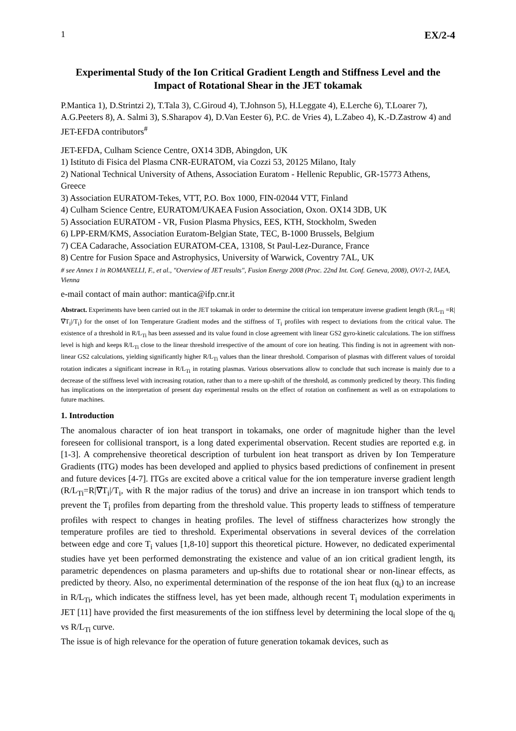1 EX/2-4
Experimental Study of the Ion Critical Gradient Length and Stiffness Level and the Impact of Rotational Shear in the JET tokamak
P.Mantica 1), D.Strintzi 2), T.Tala 3), C.Giroud 4), T.Johnson 5), H.Leggate 4), E.Lerche 6), T.Loarer 7), A.G.Peeters 8), A. Salmi 3), S.Sharapov 4), D.Van Eester 6), P.C. de Vries 4), L.Zabeo 4), K.-D.Zastrow 4) and JET-EFDA contributors<sup>#</sup>
JET-EFDA, Culham Science Centre, OX14 3DB, Abingdon, UK
1) Istituto di Fisica del Plasma CNR-EURATOM, via Cozzi 53, 20125 Milano, Italy
2) National Technical University of Athens, Association Euratom - Hellenic Republic, GR-15773 Athens, Greece
3) Association EURATOM-Tekes, VTT, P.O. Box 1000, FIN-02044 VTT, Finland
4) Culham Science Centre, EURATOM/UKAEA Fusion Association, Oxon. OX14 3DB, UK
5) Association EURATOM - VR, Fusion Plasma Physics, EES, KTH, Stockholm, Sweden
6) LPP-ERM/KMS, Association Euratom-Belgian State, TEC, B-1000 Brussels, Belgium
7) CEA Cadarache, Association EURATOM-CEA, 13108, St Paul-Lez-Durance, France
8) Centre for Fusion Space and Astrophysics, University of Warwick, Coventry 7AL, UK
# see Annex 1 in ROMANELLI, F., et al., "Overview of JET results", Fusion Energy 2008 (Proc. 22nd Int. Conf. Geneva, 2008), OV/1-2, IAEA, Vienna
e-mail contact of main author: mantica@ifp.cnr.it
Abstract. Experiments have been carried out in the JET tokamak in order to determine the critical ion temperature inverse gradient length (R/L<sub>Ti</sub> =R|∇T<sub>i</sub>|/T<sub>i</sub>) for the onset of Ion Temperature Gradient modes and the stiffness of T<sub>i</sub> profiles with respect to deviations from the critical value. The existence of a threshold in R/L<sub>Ti</sub> has been assessed and its value found in close agreement with linear GS2 gyro-kinetic calculations. The ion stiffness level is high and keeps R/L<sub>Ti</sub> close to the linear threshold irrespective of the amount of core ion heating. This finding is not in agreement with non-linear GS2 calculations, yielding significantly higher R/L<sub>Ti</sub> values than the linear threshold. Comparison of plasmas with different values of toroidal rotation indicates a significant increase in R/L<sub>Ti</sub> in rotating plasmas. Various observations allow to conclude that such increase is mainly due to a decrease of the stiffness level with increasing rotation, rather than to a mere up-shift of the threshold, as commonly predicted by theory. This finding has implications on the interpretation of present day experimental results on the effect of rotation on confinement as well as on extrapolations to future machines.
1. Introduction
The anomalous character of ion heat transport in tokamaks, one order of magnitude higher than the level foreseen for collisional transport, is a long dated experimental observation. Recent studies are reported e.g. in [1-3]. A comprehensive theoretical description of turbulent ion heat transport as driven by Ion Temperature Gradients (ITG) modes has been developed and applied to physics based predictions of confinement in present and future devices [4-7]. ITGs are excited above a critical value for the ion temperature inverse gradient length (R/L<sub>Ti</sub>=R|∇T<sub>i</sub>|/T<sub>i</sub>, with R the major radius of the torus) and drive an increase in ion transport which tends to prevent the T<sub>i</sub> profiles from departing from the threshold value. This property leads to stiffness of temperature profiles with respect to changes in heating profiles. The level of stiffness characterizes how strongly the temperature profiles are tied to threshold. Experimental observations in several devices of the correlation between edge and core T<sub>i</sub> values [1,8-10] support this theoretical picture. However, no dedicated experimental studies have yet been performed demonstrating the existence and value of an ion critical gradient length, its parametric dependences on plasma parameters and up-shifts due to rotational shear or non-linear effects, as predicted by theory. Also, no experimental determination of the response of the ion heat flux (q<sub>i</sub>) to an increase in R/L<sub>Ti</sub>, which indicates the stiffness level, has yet been made, although recent T<sub>i</sub> modulation experiments in JET [11] have provided the first measurements of the ion stiffness level by determining the local slope of the q<sub>i</sub> vs R/L<sub>Ti</sub> curve.
The issue is of high relevance for the operation of future generation tokamak devices, such as